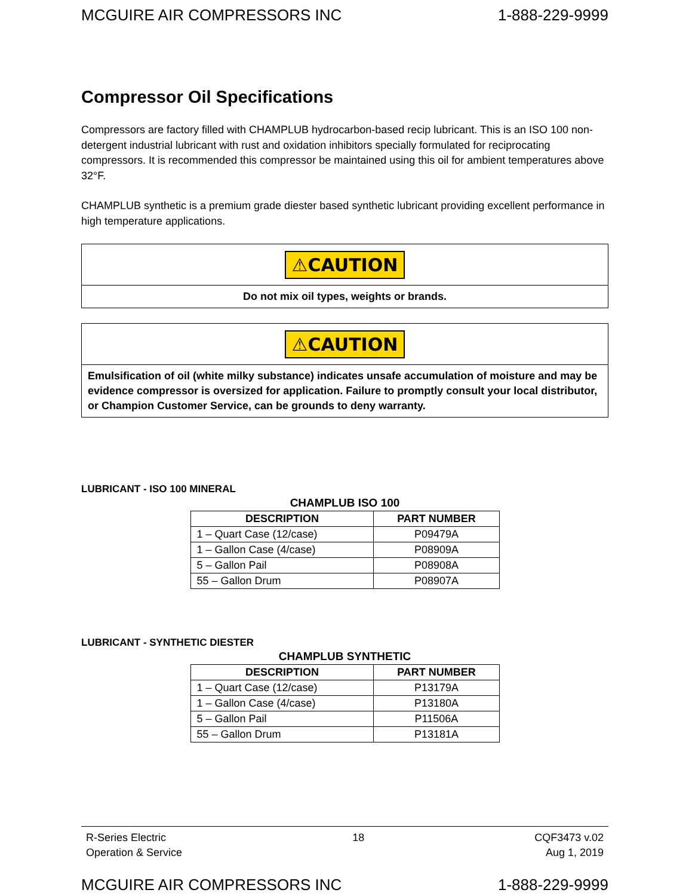MCGUIRE AIR COMPRESSORS INC 1-888-229-9999
Compressor Oil Specifications
Compressors are factory filled with CHAMPLUB hydrocarbon-based recip lubricant. This is an ISO 100 non-detergent industrial lubricant with rust and oxidation inhibitors specially formulated for reciprocating compressors. It is recommended this compressor be maintained using this oil for ambient temperatures above 32°F.
CHAMPLUB synthetic is a premium grade diester based synthetic lubricant providing excellent performance in high temperature applications.
⚠CAUTION
Do not mix oil types, weights or brands.
⚠CAUTION
Emulsification of oil (white milky substance) indicates unsafe accumulation of moisture and may be evidence compressor is oversized for application. Failure to promptly consult your local distributor, or Champion Customer Service, can be grounds to deny warranty.
LUBRICANT - ISO 100 MINERAL
CHAMPLUB ISO 100
| DESCRIPTION | PART NUMBER |
| --- | --- |
| 1 – Quart Case (12/case) | P09479A |
| 1 – Gallon Case (4/case) | P08909A |
| 5 – Gallon Pail | P08908A |
| 55 – Gallon Drum | P08907A |
LUBRICANT - SYNTHETIC DIESTER
CHAMPLUB SYNTHETIC
| DESCRIPTION | PART NUMBER |
| --- | --- |
| 1 – Quart Case (12/case) | P13179A |
| 1 – Gallon Case (4/case) | P13180A |
| 5 – Gallon Pail | P11506A |
| 55 – Gallon Drum | P13181A |
R-Series Electric
Operation & Service
18 CQF3473 v.02
Aug 1, 2019
MCGUIRE AIR COMPRESSORS INC 1-888-229-9999